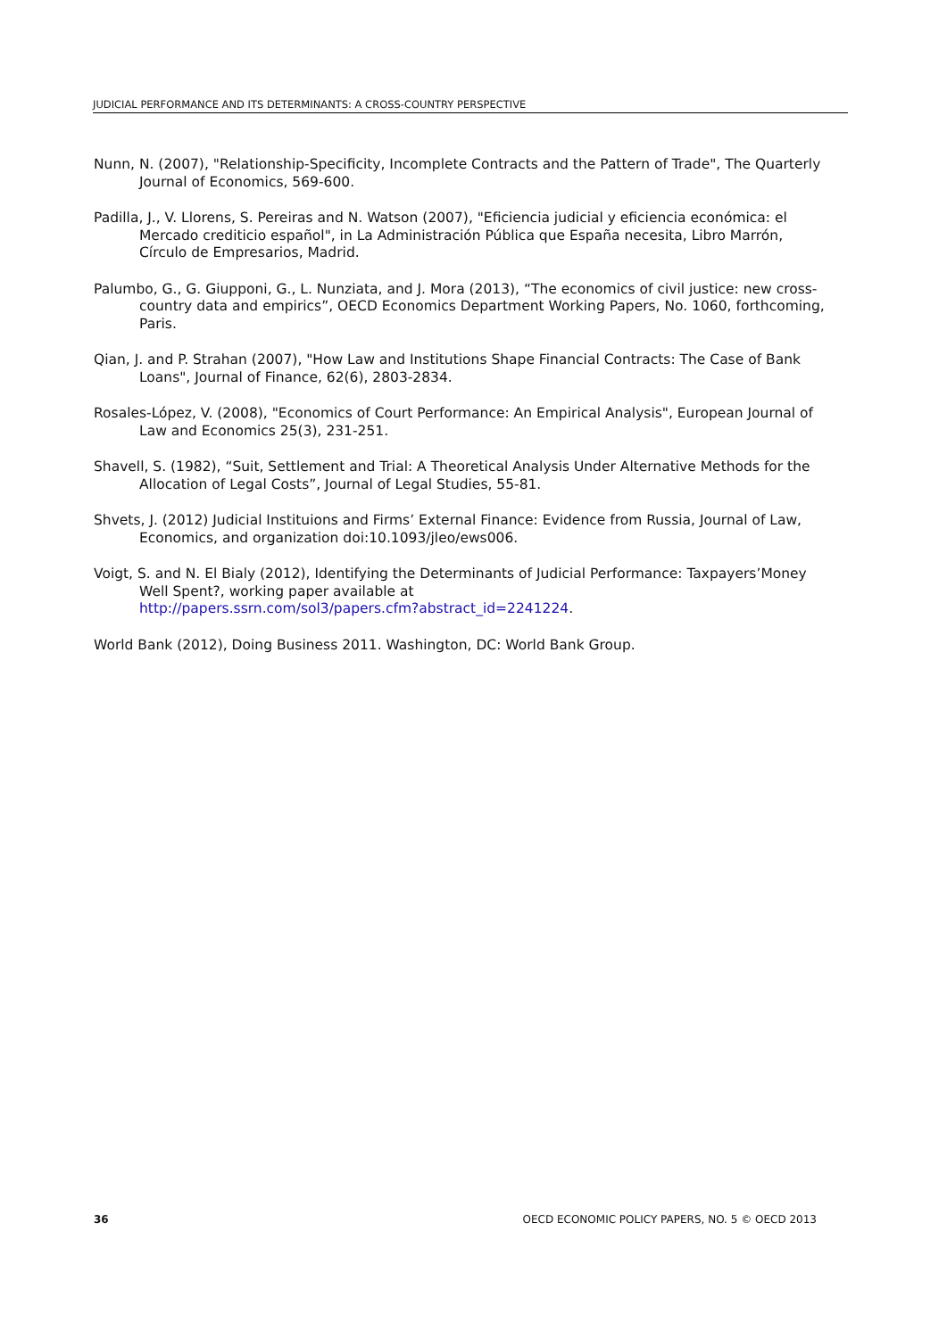JUDICIAL PERFORMANCE AND ITS DETERMINANTS: A CROSS-COUNTRY PERSPECTIVE
Nunn, N. (2007), "Relationship-Specificity, Incomplete Contracts and the Pattern of Trade", The Quarterly Journal of Economics, 569-600.
Padilla, J., V. Llorens, S. Pereiras and N. Watson (2007), "Eficiencia judicial y eficiencia económica: el Mercado crediticio español", in La Administración Pública que España necesita, Libro Marrón, Círculo de Empresarios, Madrid.
Palumbo, G., G. Giupponi, G., L. Nunziata, and J. Mora (2013), “The economics of civil justice: new cross-country data and empirics”, OECD Economics Department Working Papers, No. 1060, forthcoming, Paris.
Qian, J. and P. Strahan (2007), "How Law and Institutions Shape Financial Contracts: The Case of Bank Loans", Journal of Finance, 62(6), 2803-2834.
Rosales-López, V. (2008), "Economics of Court Performance: An Empirical Analysis", European Journal of Law and Economics 25(3), 231-251.
Shavell, S. (1982), “Suit, Settlement and Trial: A Theoretical Analysis Under Alternative Methods for the Allocation of Legal Costs”, Journal of Legal Studies, 55-81.
Shvets, J. (2012) Judicial Instituions and Firms’ External Finance: Evidence from Russia, Journal of Law, Economics, and organization doi:10.1093/jleo/ews006.
Voigt, S. and N. El Bialy (2012), Identifying the Determinants of Judicial Performance: Taxpayers’Money Well Spent?, working paper available at
http://papers.ssrn.com/sol3/papers.cfm?abstract_id=2241224.
World Bank (2012), Doing Business 2011. Washington, DC: World Bank Group.
36 OECD ECONOMIC POLICY PAPERS, NO. 5 © OECD 2013